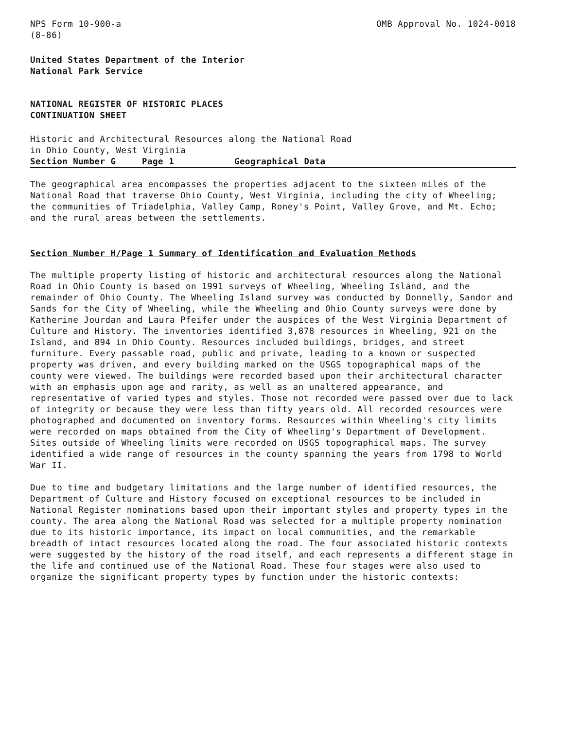NPS Form 10-900-a
(8-86)
OMB Approval No. 1024-0018
United States Department of the Interior
National Park Service
NATIONAL REGISTER OF HISTORIC PLACES
CONTINUATION SHEET
Historic and Architectural Resources along the National Road
in Ohio County, West Virginia
Section Number G Page 1 Geographical Data
The geographical area encompasses the properties adjacent to the sixteen miles of the National Road that traverse Ohio County, West Virginia, including the city of Wheeling; the communities of Triadelphia, Valley Camp, Roney's Point, Valley Grove, and Mt. Echo; and the rural areas between the settlements.
Section Number H/Page 1 Summary of Identification and Evaluation Methods
The multiple property listing of historic and architectural resources along the National Road in Ohio County is based on 1991 surveys of Wheeling, Wheeling Island, and the remainder of Ohio County. The Wheeling Island survey was conducted by Donnelly, Sandor and Sands for the City of Wheeling, while the Wheeling and Ohio County surveys were done by Katherine Jourdan and Laura Pfeifer under the auspices of the West Virginia Department of Culture and History. The inventories identified 3,878 resources in Wheeling, 921 on the Island, and 894 in Ohio County. Resources included buildings, bridges, and street furniture. Every passable road, public and private, leading to a known or suspected property was driven, and every building marked on the USGS topographical maps of the county were viewed. The buildings were recorded based upon their architectural character with an emphasis upon age and rarity, as well as an unaltered appearance, and representative of varied types and styles. Those not recorded were passed over due to lack of integrity or because they were less than fifty years old. All recorded resources were photographed and documented on inventory forms. Resources within Wheeling's city limits were recorded on maps obtained from the City of Wheeling's Department of Development. Sites outside of Wheeling limits were recorded on USGS topographical maps. The survey identified a wide range of resources in the county spanning the years from 1798 to World War II.
Due to time and budgetary limitations and the large number of identified resources, the Department of Culture and History focused on exceptional resources to be included in National Register nominations based upon their important styles and property types in the county. The area along the National Road was selected for a multiple property nomination due to its historic importance, its impact on local communities, and the remarkable breadth of intact resources located along the road. The four associated historic contexts were suggested by the history of the road itself, and each represents a different stage in the life and continued use of the National Road. These four stages were also used to organize the significant property types by function under the historic contexts: